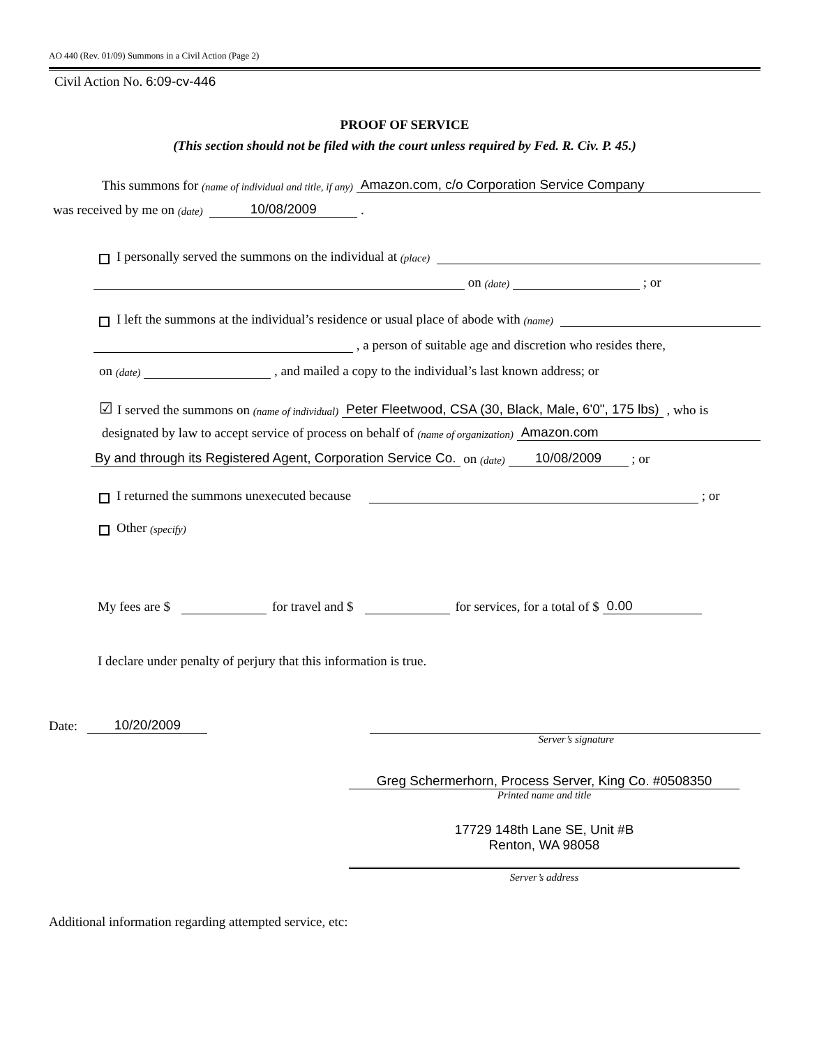AO 440 (Rev. 01/09) Summons in a Civil Action (Page 2)
Civil Action No. 6:09-cv-446
PROOF OF SERVICE
(This section should not be filed with the court unless required by Fed. R. Civ. P. 45.)
This summons for (name of individual and title, if any) Amazon.com, c/o Corporation Service Company
was received by me on (date) 10/08/2009 .
I personally served the summons on the individual at (place)
on (date) ; or
I left the summons at the individual’s residence or usual place of abode with (name)
, a person of suitable age and discretion who resides there,
on (date) , and mailed a copy to the individual’s last known address; or
☑ I served the summons on (name of individual) Peter Fleetwood, CSA (30, Black, Male, 6'0", 175 lbs) , who is
designated by law to accept service of process on behalf of (name of organization) Amazon.com
By and through its Registered Agent, Corporation Service Co. on (date) 10/08/2009 ; or
I returned the summons unexecuted because ; or
Other (specify)
My fees are $ for travel and $ for services, for a total of $ 0.00
I declare under penalty of perjury that this information is true.
Date: 10/20/2009
Server’s signature
Greg Schermerhorn, Process Server, King Co. #0508350
Printed name and title
17729 148th Lane SE, Unit #B
Renton, WA 98058
Server’s address
Additional information regarding attempted service, etc: